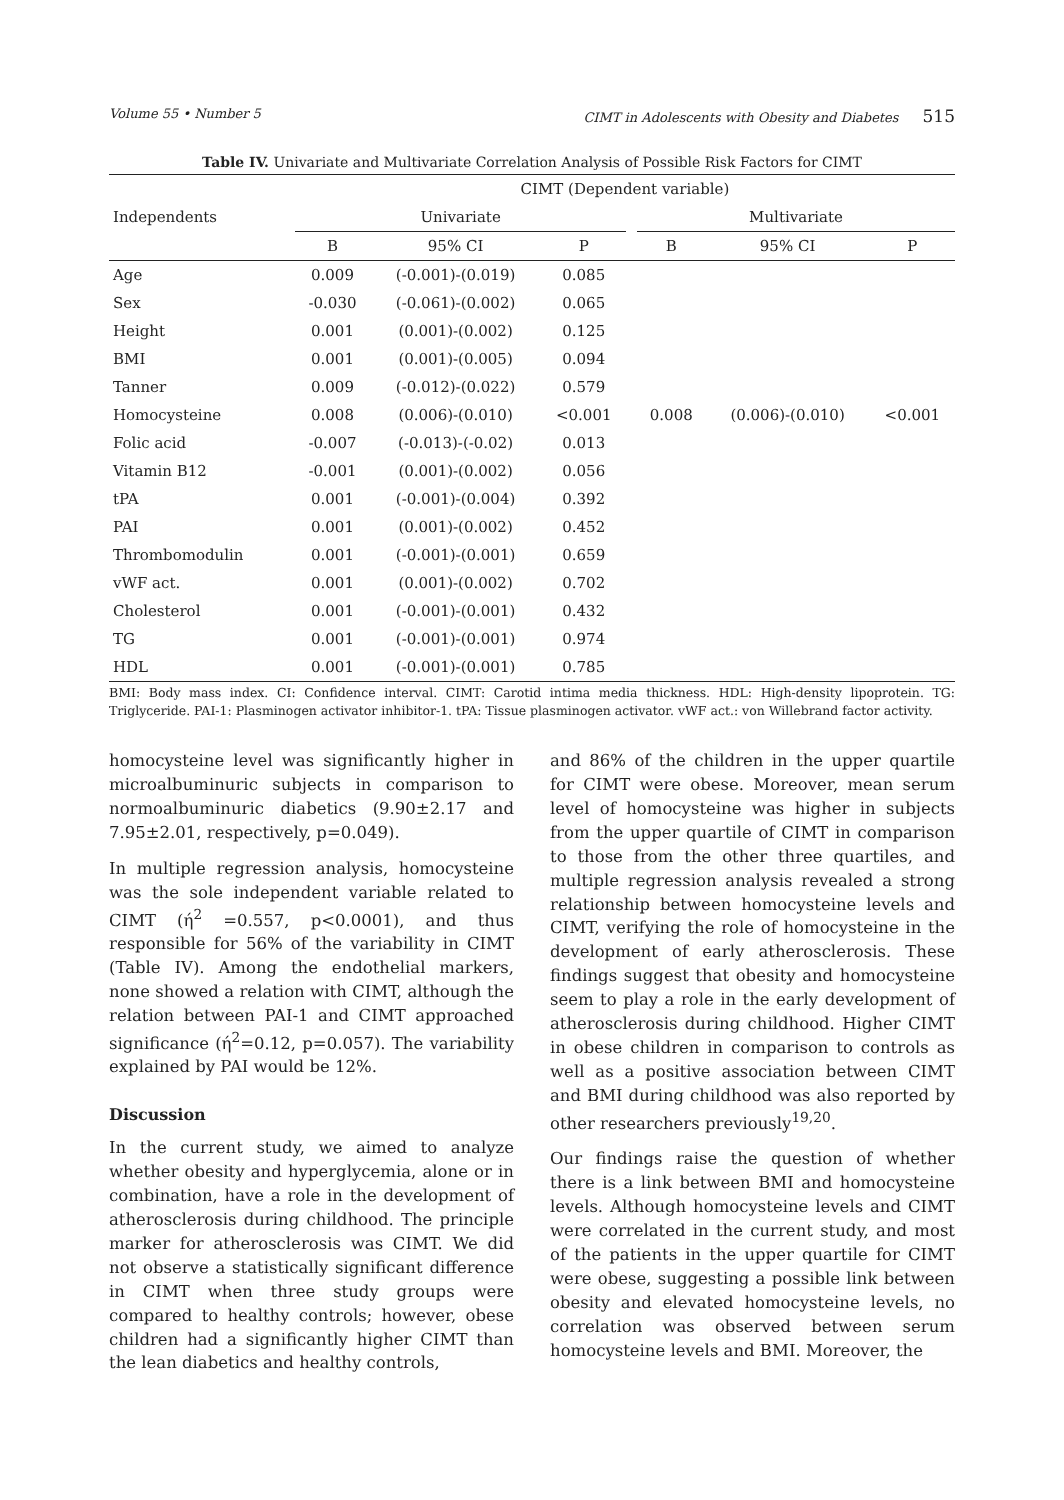Volume 55 • Number 5 CIMT in Adolescents with Obesity and Diabetes 515
Table IV. Univariate and Multivariate Correlation Analysis of Possible Risk Factors for CIMT
| | CIMT (Dependent variable) | | | | | | |
| --- | --- | --- | --- | --- | --- | --- | --- |
| Independents | Univariate | | | | Multivariate | | |
| | B | 95% CI | P | | B | 95% CI | P |
| Age | 0.009 | (-0.001)-(0.019) | 0.085 | | | | |
| Sex | -0.030 | (-0.061)-(0.002) | 0.065 | | | | |
| Height | 0.001 | (0.001)-(0.002) | 0.125 | | | | |
| BMI | 0.001 | (0.001)-(0.005) | 0.094 | | | | |
| Tanner | 0.009 | (-0.012)-(0.022) | 0.579 | | | | |
| Homocysteine | 0.008 | (0.006)-(0.010) | <0.001 | | 0.008 | (0.006)-(0.010) | <0.001 |
| Folic acid | -0.007 | (-0.013)-(-0.02) | 0.013 | | | | |
| Vitamin B12 | -0.001 | (0.001)-(0.002) | 0.056 | | | | |
| tPA | 0.001 | (-0.001)-(0.004) | 0.392 | | | | |
| PAI | 0.001 | (0.001)-(0.002) | 0.452 | | | | |
| Thrombomodulin | 0.001 | (-0.001)-(0.001) | 0.659 | | | | |
| vWF act. | 0.001 | (0.001)-(0.002) | 0.702 | | | | |
| Cholesterol | 0.001 | (-0.001)-(0.001) | 0.432 | | | | |
| TG | 0.001 | (-0.001)-(0.001) | 0.974 | | | | |
| HDL | 0.001 | (-0.001)-(0.001) | 0.785 | | | | |
BMI: Body mass index. CI: Confidence interval. CIMT: Carotid intima media thickness. HDL: High-density lipoprotein. TG: Triglyceride. PAI-1: Plasminogen activator inhibitor-1. tPA: Tissue plasminogen activator. vWF act.: von Willebrand factor activity.
homocysteine level was significantly higher in microalbuminuric subjects in comparison to normoalbuminuric diabetics (9.90±2.17 and 7.95±2.01, respectively, p=0.049).
In multiple regression analysis, homocysteine was the sole independent variable related to CIMT (ή<sup>2</sup> =0.557, p<0.0001), and thus responsible for 56% of the variability in CIMT (Table IV). Among the endothelial markers, none showed a relation with CIMT, although the relation between PAI-1 and CIMT approached significance (ή<sup>2</sup>=0.12, p=0.057). The variability explained by PAI would be 12%.
Discussion
In the current study, we aimed to analyze whether obesity and hyperglycemia, alone or in combination, have a role in the development of atherosclerosis during childhood. The principle marker for atherosclerosis was CIMT. We did not observe a statistically significant difference in CIMT when three study groups were compared to healthy controls; however, obese children had a significantly higher CIMT than the lean diabetics and healthy controls,
and 86% of the children in the upper quartile for CIMT were obese. Moreover, mean serum level of homocysteine was higher in subjects from the upper quartile of CIMT in comparison to those from the other three quartiles, and multiple regression analysis revealed a strong relationship between homocysteine levels and CIMT, verifying the role of homocysteine in the development of early atherosclerosis. These findings suggest that obesity and homocysteine seem to play a role in the early development of atherosclerosis during childhood. Higher CIMT in obese children in comparison to controls as well as a positive association between CIMT and BMI during childhood was also reported by other researchers previously<sup>19,20</sup>.
Our findings raise the question of whether there is a link between BMI and homocysteine levels. Although homocysteine levels and CIMT were correlated in the current study, and most of the patients in the upper quartile for CIMT were obese, suggesting a possible link between obesity and elevated homocysteine levels, no correlation was observed between serum homocysteine levels and BMI. Moreover, the